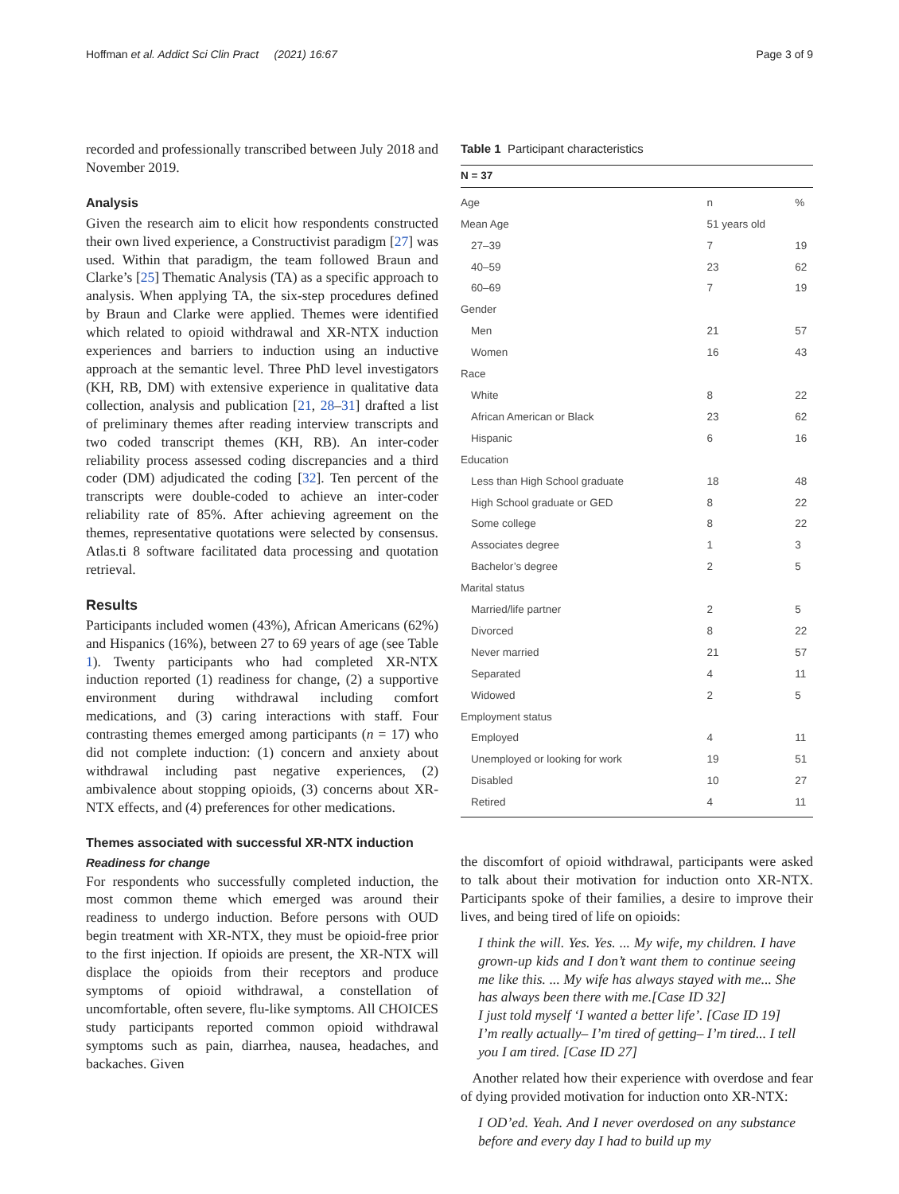Hoffman et al. Addict Sci Clin Pract (2021) 16:67 Page 3 of 9
recorded and professionally transcribed between July 2018 and November 2019.
Analysis
Given the research aim to elicit how respondents constructed their own lived experience, a Constructivist paradigm [27] was used. Within that paradigm, the team followed Braun and Clarke’s [25] Thematic Analysis (TA) as a specific approach to analysis. When applying TA, the six-step procedures defined by Braun and Clarke were applied. Themes were identified which related to opioid withdrawal and XR-NTX induction experiences and barriers to induction using an inductive approach at the semantic level. Three PhD level investigators (KH, RB, DM) with extensive experience in qualitative data collection, analysis and publication [21, 28–31] drafted a list of preliminary themes after reading interview transcripts and two coded transcript themes (KH, RB). An inter-coder reliability process assessed coding discrepancies and a third coder (DM) adjudicated the coding [32]. Ten percent of the transcripts were double-coded to achieve an inter-coder reliability rate of 85%. After achieving agreement on the themes, representative quotations were selected by consensus. Atlas.ti 8 software facilitated data processing and quotation retrieval.
Results
Participants included women (43%), African Americans (62%) and Hispanics (16%), between 27 to 69 years of age (see Table 1). Twenty participants who had completed XR-NTX induction reported (1) readiness for change, (2) a supportive environment during withdrawal including comfort medications, and (3) caring interactions with staff. Four contrasting themes emerged among participants (n = 17) who did not complete induction: (1) concern and anxiety about withdrawal including past negative experiences, (2) ambivalence about stopping opioids, (3) concerns about XR-NTX effects, and (4) preferences for other medications.
Themes associated with successful XR-NTX induction
Readiness for change
For respondents who successfully completed induction, the most common theme which emerged was around their readiness to undergo induction. Before persons with OUD begin treatment with XR-NTX, they must be opioid-free prior to the first injection. If opioids are present, the XR-NTX will displace the opioids from their receptors and produce symptoms of opioid withdrawal, a constellation of uncomfortable, often severe, flu-like symptoms. All CHOICES study participants reported common opioid withdrawal symptoms such as pain, diarrhea, nausea, headaches, and backaches. Given
Table 1 Participant characteristics
| N = 37 | | |
| --- | --- | --- |
| Age | n | % |
| Mean Age | 51 years old | |
| 27–39 | 7 | 19 |
| 40–59 | 23 | 62 |
| 60–69 | 7 | 19 |
| Gender | | |
| Men | 21 | 57 |
| Women | 16 | 43 |
| Race | | |
| White | 8 | 22 |
| African American or Black | 23 | 62 |
| Hispanic | 6 | 16 |
| Education | | |
| Less than High School graduate | 18 | 48 |
| High School graduate or GED | 8 | 22 |
| Some college | 8 | 22 |
| Associates degree | 1 | 3 |
| Bachelor’s degree | 2 | 5 |
| Marital status | | |
| Married/life partner | 2 | 5 |
| Divorced | 8 | 22 |
| Never married | 21 | 57 |
| Separated | 4 | 11 |
| Widowed | 2 | 5 |
| Employment status | | |
| Employed | 4 | 11 |
| Unemployed or looking for work | 19 | 51 |
| Disabled | 10 | 27 |
| Retired | 4 | 11 |
the discomfort of opioid withdrawal, participants were asked to talk about their motivation for induction onto XR-NTX. Participants spoke of their families, a desire to improve their lives, and being tired of life on opioids:
I think the will. Yes. Yes. ... My wife, my children. I have grown-up kids and I don’t want them to continue seeing me like this. ... My wife has always stayed with me... She has always been there with me.[Case ID 32]
I just told myself ‘I wanted a better life’. [Case ID 19]
I’m really actually– I’m tired of getting– I’m tired... I tell you I am tired. [Case ID 27]
Another related how their experience with overdose and fear of dying provided motivation for induction onto XR-NTX:
I OD’ed. Yeah. And I never overdosed on any substance before and every day I had to build up my